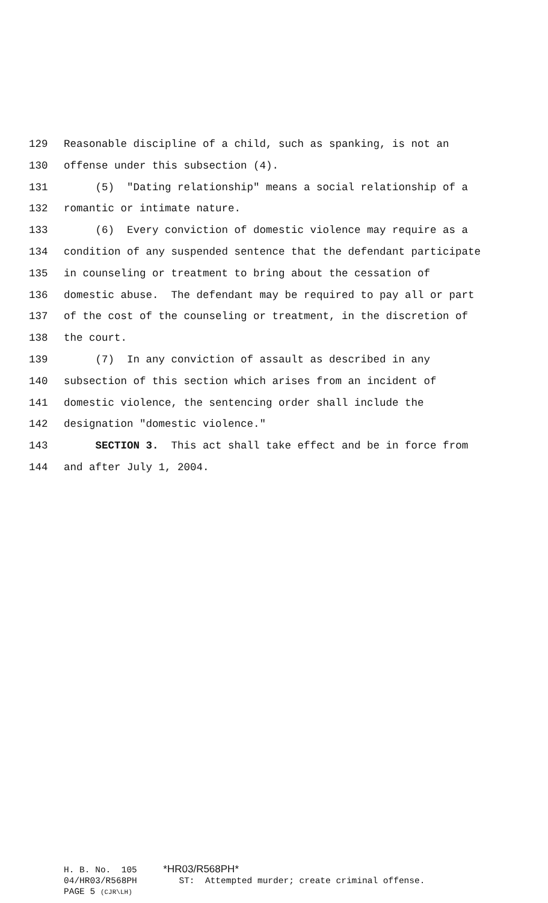129 Reasonable discipline of a child, such as spanking, is not an
130 offense under this subsection (4).
131 (5) "Dating relationship" means a social relationship of a
132 romantic or intimate nature.
133 (6) Every conviction of domestic violence may require as a
134 condition of any suspended sentence that the defendant participate
135 in counseling or treatment to bring about the cessation of
136 domestic abuse. The defendant may be required to pay all or part
137 of the cost of the counseling or treatment, in the discretion of
138 the court.
139 (7) In any conviction of assault as described in any
140 subsection of this section which arises from an incident of
141 domestic violence, the sentencing order shall include the
142 designation "domestic violence."
143 SECTION 3. This act shall take effect and be in force from
144 and after July 1, 2004.
H. B. No. 105 *HR03/R568PH* 04/HR03/R568PH ST: Attempted murder; create criminal offense. PAGE 5 (CJR\LH)